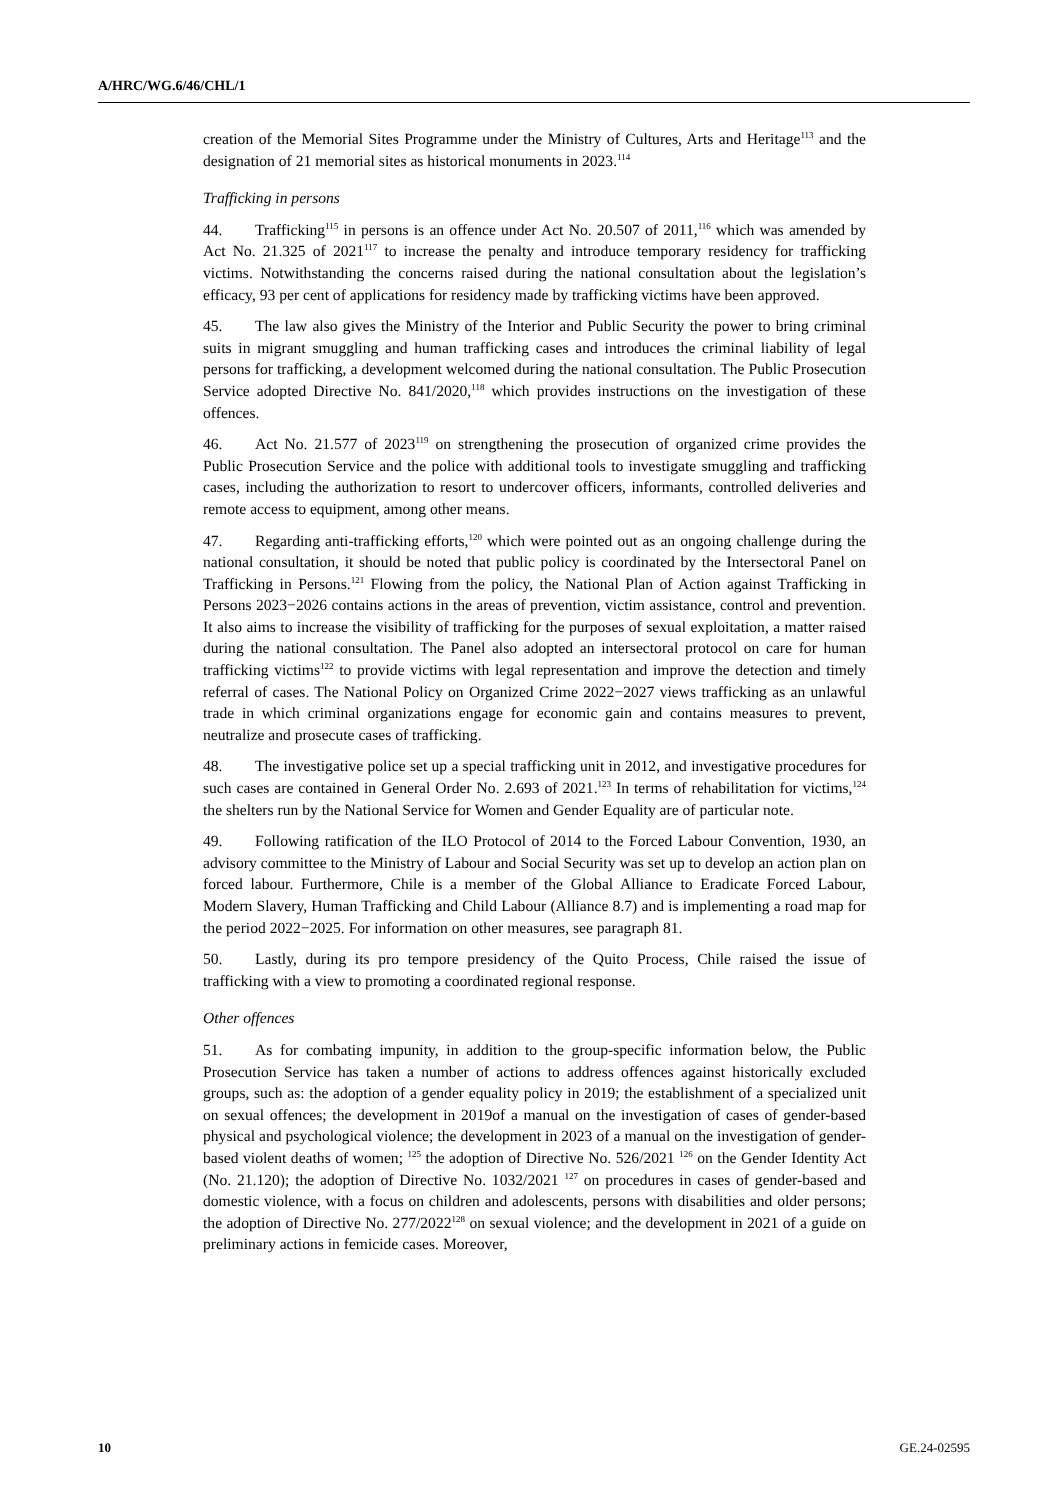A/HRC/WG.6/46/CHL/1
creation of the Memorial Sites Programme under the Ministry of Cultures, Arts and Heritage<sup>113</sup> and the designation of 21 memorial sites as historical monuments in 2023.<sup>114</sup>
Trafficking in persons
44. Trafficking<sup>115</sup> in persons is an offence under Act No. 20.507 of 2011,<sup>116</sup> which was amended by Act No. 21.325 of 2021<sup>117</sup> to increase the penalty and introduce temporary residency for trafficking victims. Notwithstanding the concerns raised during the national consultation about the legislation’s efficacy, 93 per cent of applications for residency made by trafficking victims have been approved.
45. The law also gives the Ministry of the Interior and Public Security the power to bring criminal suits in migrant smuggling and human trafficking cases and introduces the criminal liability of legal persons for trafficking, a development welcomed during the national consultation. The Public Prosecution Service adopted Directive No. 841/2020,<sup>118</sup> which provides instructions on the investigation of these offences.
46. Act No. 21.577 of 2023<sup>119</sup> on strengthening the prosecution of organized crime provides the Public Prosecution Service and the police with additional tools to investigate smuggling and trafficking cases, including the authorization to resort to undercover officers, informants, controlled deliveries and remote access to equipment, among other means.
47. Regarding anti-trafficking efforts,<sup>120</sup> which were pointed out as an ongoing challenge during the national consultation, it should be noted that public policy is coordinated by the Intersectoral Panel on Trafficking in Persons.<sup>121</sup> Flowing from the policy, the National Plan of Action against Trafficking in Persons 2023−2026 contains actions in the areas of prevention, victim assistance, control and prevention. It also aims to increase the visibility of trafficking for the purposes of sexual exploitation, a matter raised during the national consultation. The Panel also adopted an intersectoral protocol on care for human trafficking victims<sup>122</sup> to provide victims with legal representation and improve the detection and timely referral of cases. The National Policy on Organized Crime 2022−2027 views trafficking as an unlawful trade in which criminal organizations engage for economic gain and contains measures to prevent, neutralize and prosecute cases of trafficking.
48. The investigative police set up a special trafficking unit in 2012, and investigative procedures for such cases are contained in General Order No. 2.693 of 2021.<sup>123</sup> In terms of rehabilitation for victims,<sup>124</sup> the shelters run by the National Service for Women and Gender Equality are of particular note.
49. Following ratification of the ILO Protocol of 2014 to the Forced Labour Convention, 1930, an advisory committee to the Ministry of Labour and Social Security was set up to develop an action plan on forced labour. Furthermore, Chile is a member of the Global Alliance to Eradicate Forced Labour, Modern Slavery, Human Trafficking and Child Labour (Alliance 8.7) and is implementing a road map for the period 2022−2025. For information on other measures, see paragraph 81.
50. Lastly, during its pro tempore presidency of the Quito Process, Chile raised the issue of trafficking with a view to promoting a coordinated regional response.
Other offences
51. As for combating impunity, in addition to the group-specific information below, the Public Prosecution Service has taken a number of actions to address offences against historically excluded groups, such as: the adoption of a gender equality policy in 2019; the establishment of a specialized unit on sexual offences; the development in 2019of a manual on the investigation of cases of gender-based physical and psychological violence; the development in 2023 of a manual on the investigation of gender-based violent deaths of women; <sup>125</sup> the adoption of Directive No. 526/2021 <sup>126</sup> on the Gender Identity Act (No. 21.120); the adoption of Directive No. 1032/2021 <sup>127</sup> on procedures in cases of gender-based and domestic violence, with a focus on children and adolescents, persons with disabilities and older persons; the adoption of Directive No. 277/2022<sup>128</sup> on sexual violence; and the development in 2021 of a guide on preliminary actions in femicide cases. Moreover,
10 GE.24-02595